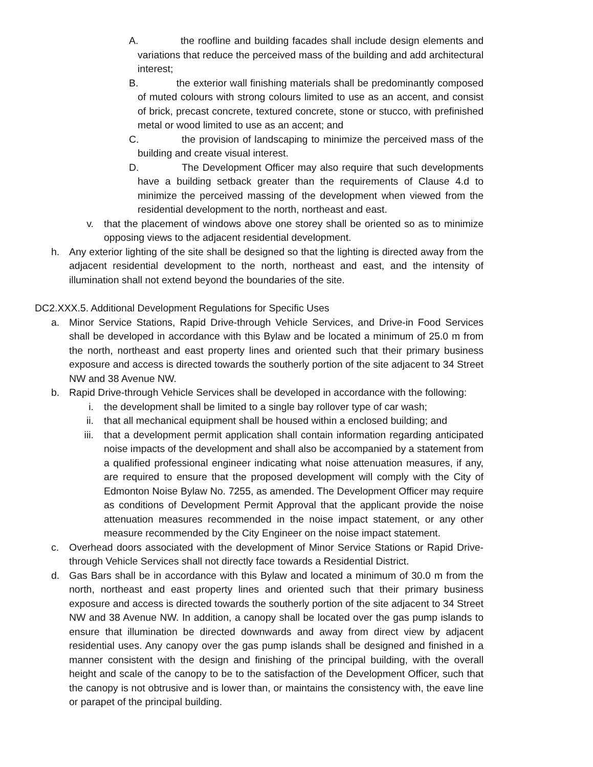A. the roofline and building facades shall include design elements and variations that reduce the perceived mass of the building and add architectural interest;
B. the exterior wall finishing materials shall be predominantly composed of muted colours with strong colours limited to use as an accent, and consist of brick, precast concrete, textured concrete, stone or stucco, with prefinished metal or wood limited to use as an accent; and
C. the provision of landscaping to minimize the perceived mass of the building and create visual interest.
D. The Development Officer may also require that such developments have a building setback greater than the requirements of Clause 4.d to minimize the perceived massing of the development when viewed from the residential development to the north, northeast and east.
v. that the placement of windows above one storey shall be oriented so as to minimize opposing views to the adjacent residential development.
h. Any exterior lighting of the site shall be designed so that the lighting is directed away from the adjacent residential development to the north, northeast and east, and the intensity of illumination shall not extend beyond the boundaries of the site.
DC2.XXX.5. Additional Development Regulations for Specific Uses
a. Minor Service Stations, Rapid Drive-through Vehicle Services, and Drive-in Food Services shall be developed in accordance with this Bylaw and be located a minimum of 25.0 m from the north, northeast and east property lines and oriented such that their primary business exposure and access is directed towards the southerly portion of the site adjacent to 34 Street NW and 38 Avenue NW.
b. Rapid Drive-through Vehicle Services shall be developed in accordance with the following:
i. the development shall be limited to a single bay rollover type of car wash;
ii. that all mechanical equipment shall be housed within a enclosed building; and
iii. that a development permit application shall contain information regarding anticipated noise impacts of the development and shall also be accompanied by a statement from a qualified professional engineer indicating what noise attenuation measures, if any, are required to ensure that the proposed development will comply with the City of Edmonton Noise Bylaw No. 7255, as amended. The Development Officer may require as conditions of Development Permit Approval that the applicant provide the noise attenuation measures recommended in the noise impact statement, or any other measure recommended by the City Engineer on the noise impact statement.
c. Overhead doors associated with the development of Minor Service Stations or Rapid Drive-through Vehicle Services shall not directly face towards a Residential District.
d. Gas Bars shall be in accordance with this Bylaw and located a minimum of 30.0 m from the north, northeast and east property lines and oriented such that their primary business exposure and access is directed towards the southerly portion of the site adjacent to 34 Street NW and 38 Avenue NW. In addition, a canopy shall be located over the gas pump islands to ensure that illumination be directed downwards and away from direct view by adjacent residential uses. Any canopy over the gas pump islands shall be designed and finished in a manner consistent with the design and finishing of the principal building, with the overall height and scale of the canopy to be to the satisfaction of the Development Officer, such that the canopy is not obtrusive and is lower than, or maintains the consistency with, the eave line or parapet of the principal building.